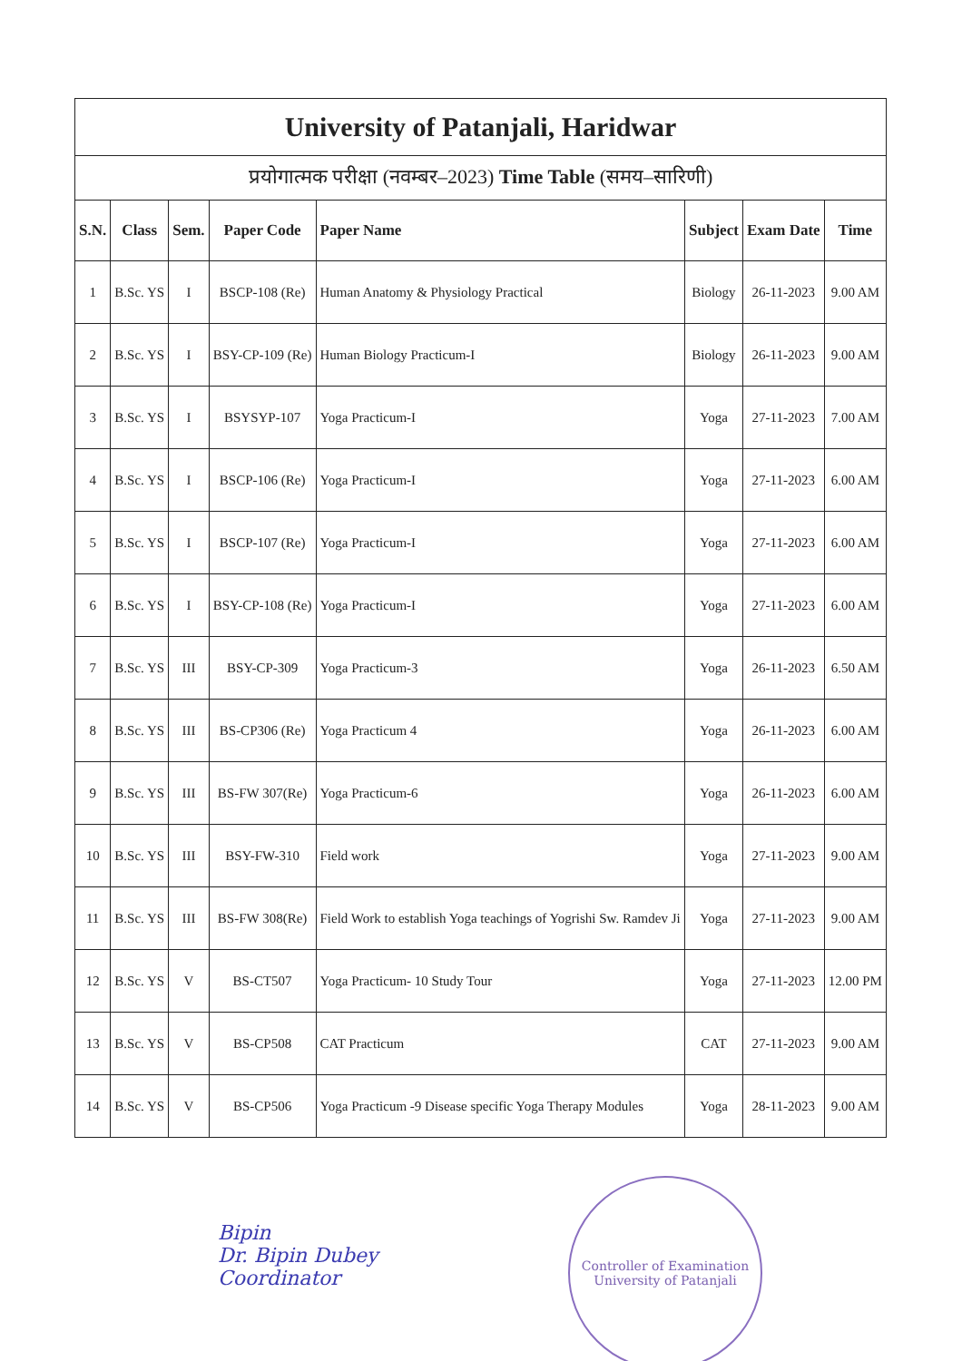| University of Patanjali, Haridwar | | | | | | | |
| प्रयोगात्मक परीक्षा (नवम्बर–2023) Time Table (समय–सारिणी) | | | | | | | |
| S.N. | Class | Sem. | Paper Code | Paper Name | Subject | Exam Date | Time |
| 1 | B.Sc. YS | I | BSCP-108 (Re) | Human Anatomy & Physiology Practical | Biology | 26-11-2023 | 9.00 AM |
| 2 | B.Sc. YS | I | BSY-CP-109 (Re) | Human Biology Practicum-I | Biology | 26-11-2023 | 9.00 AM |
| 3 | B.Sc. YS | I | BSYSYP-107 | Yoga Practicum-I | Yoga | 27-11-2023 | 7.00 AM |
| 4 | B.Sc. YS | I | BSCP-106 (Re) | Yoga Practicum-I | Yoga | 27-11-2023 | 6.00 AM |
| 5 | B.Sc. YS | I | BSCP-107 (Re) | Yoga Practicum-I | Yoga | 27-11-2023 | 6.00 AM |
| 6 | B.Sc. YS | I | BSY-CP-108 (Re) | Yoga Practicum-I | Yoga | 27-11-2023 | 6.00 AM |
| 7 | B.Sc. YS | III | BSY-CP-309 | Yoga Practicum-3 | Yoga | 26-11-2023 | 6.50 AM |
| 8 | B.Sc. YS | III | BS-CP306 (Re) | Yoga Practicum 4 | Yoga | 26-11-2023 | 6.00 AM |
| 9 | B.Sc. YS | III | BS-FW 307(Re) | Yoga Practicum-6 | Yoga | 26-11-2023 | 6.00 AM |
| 10 | B.Sc. YS | III | BSY-FW-310 | Field work | Yoga | 27-11-2023 | 9.00 AM |
| 11 | B.Sc. YS | III | BS-FW 308(Re) | Field Work to establish Yoga teachings of Yogrishi Sw. Ramdev Ji | Yoga | 27-11-2023 | 9.00 AM |
| 12 | B.Sc. YS | V | BS-CT507 | Yoga Practicum- 10 Study Tour | Yoga | 27-11-2023 | 12.00 PM |
| 13 | B.Sc. YS | V | BS-CP508 | CAT Practicum | CAT | 27-11-2023 | 9.00 AM |
| 14 | B.Sc. YS | V | BS-CP506 | Yoga Practicum -9 Disease specific Yoga Therapy Modules | Yoga | 28-11-2023 | 9.00 AM |
Bipin
Dr. Bipin Dubey
Coordinator
Controller of Examination
University of Patanjali